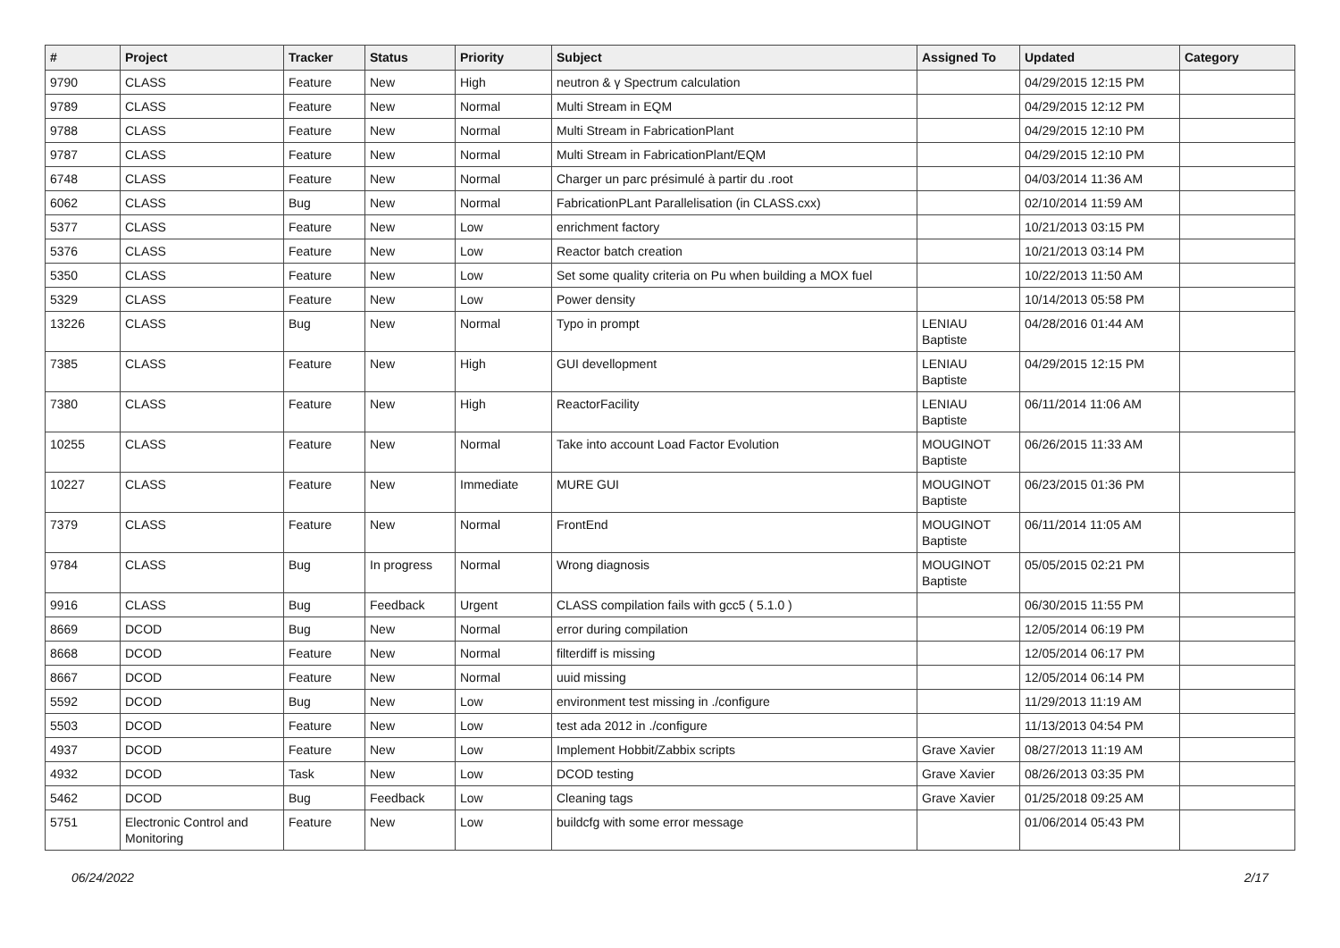| # | Project | Tracker | Status | Priority | Subject | Assigned To | Updated | Category |
| --- | --- | --- | --- | --- | --- | --- | --- | --- |
| 9790 | CLASS | Feature | New | High | neutron & γ Spectrum calculation | | 04/29/2015 12:15 PM | |
| 9789 | CLASS | Feature | New | Normal | Multi Stream in EQM | | 04/29/2015 12:12 PM | |
| 9788 | CLASS | Feature | New | Normal | Multi Stream in FabricationPlant | | 04/29/2015 12:10 PM | |
| 9787 | CLASS | Feature | New | Normal | Multi Stream in FabricationPlant/EQM | | 04/29/2015 12:10 PM | |
| 6748 | CLASS | Feature | New | Normal | Charger un parc présimulé à partir du .root | | 04/03/2014 11:36 AM | |
| 6062 | CLASS | Bug | New | Normal | FabricationPLant Parallelisation (in CLASS.cxx) | | 02/10/2014 11:59 AM | |
| 5377 | CLASS | Feature | New | Low | enrichment factory | | 10/21/2013 03:15 PM | |
| 5376 | CLASS | Feature | New | Low | Reactor batch creation | | 10/21/2013 03:14 PM | |
| 5350 | CLASS | Feature | New | Low | Set some quality criteria on Pu when building a MOX fuel | | 10/22/2013 11:50 AM | |
| 5329 | CLASS | Feature | New | Low | Power density | | 10/14/2013 05:58 PM | |
| 13226 | CLASS | Bug | New | Normal | Typo in prompt | LENIAU Baptiste | 04/28/2016 01:44 AM | |
| 7385 | CLASS | Feature | New | High | GUI devellopment | LENIAU Baptiste | 04/29/2015 12:15 PM | |
| 7380 | CLASS | Feature | New | High | ReactorFacility | LENIAU Baptiste | 06/11/2014 11:06 AM | |
| 10255 | CLASS | Feature | New | Normal | Take into account Load Factor Evolution | MOUGINOT Baptiste | 06/26/2015 11:33 AM | |
| 10227 | CLASS | Feature | New | Immediate | MURE GUI | MOUGINOT Baptiste | 06/23/2015 01:36 PM | |
| 7379 | CLASS | Feature | New | Normal | FrontEnd | MOUGINOT Baptiste | 06/11/2014 11:05 AM | |
| 9784 | CLASS | Bug | In progress | Normal | Wrong diagnosis | MOUGINOT Baptiste | 05/05/2015 02:21 PM | |
| 9916 | CLASS | Bug | Feedback | Urgent | CLASS compilation fails with gcc5 ( 5.1.0 ) | | 06/30/2015 11:55 PM | |
| 8669 | DCOD | Bug | New | Normal | error during compilation | | 12/05/2014 06:19 PM | |
| 8668 | DCOD | Feature | New | Normal | filterdiff is missing | | 12/05/2014 06:17 PM | |
| 8667 | DCOD | Feature | New | Normal | uuid missing | | 12/05/2014 06:14 PM | |
| 5592 | DCOD | Bug | New | Low | environment test missing in ./configure | | 11/29/2013 11:19 AM | |
| 5503 | DCOD | Feature | New | Low | test ada 2012 in ./configure | | 11/13/2013 04:54 PM | |
| 4937 | DCOD | Feature | New | Low | Implement Hobbit/Zabbix scripts | Grave Xavier | 08/27/2013 11:19 AM | |
| 4932 | DCOD | Task | New | Low | DCOD testing | Grave Xavier | 08/26/2013 03:35 PM | |
| 5462 | DCOD | Bug | Feedback | Low | Cleaning tags | Grave Xavier | 01/25/2018 09:25 AM | |
| 5751 | Electronic Control and Monitoring | Feature | New | Low | buildcfg with some error message | | 01/06/2014 05:43 PM | |
06/24/2022 2/17